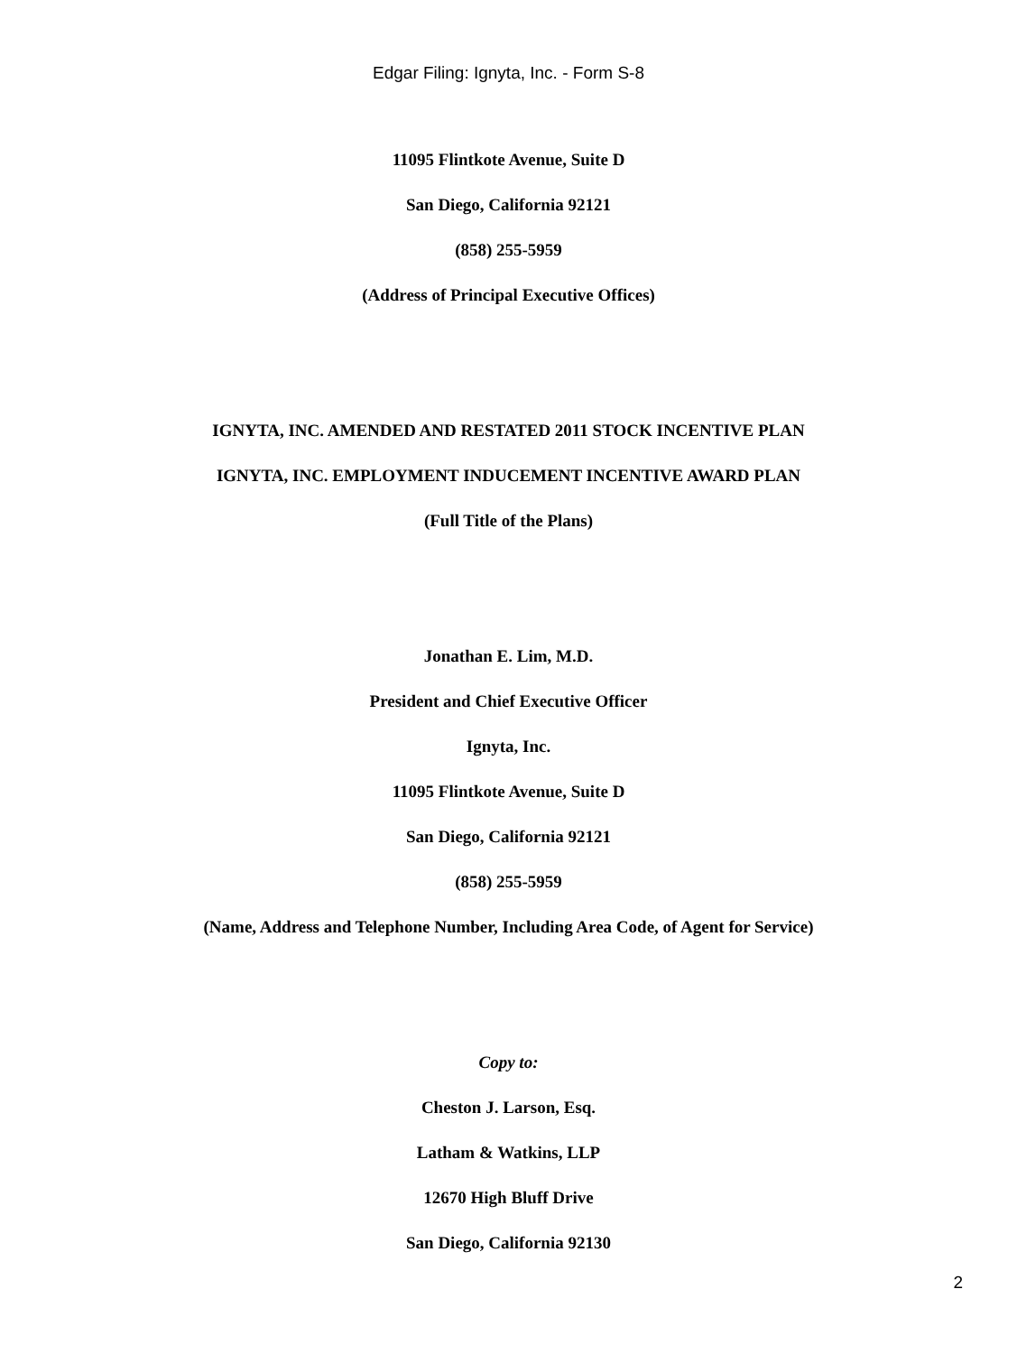Edgar Filing: Ignyta, Inc. - Form S-8
11095 Flintkote Avenue, Suite D
San Diego, California 92121
(858) 255-5959
(Address of Principal Executive Offices)
IGNYTA, INC. AMENDED AND RESTATED 2011 STOCK INCENTIVE PLAN
IGNYTA, INC. EMPLOYMENT INDUCEMENT INCENTIVE AWARD PLAN
(Full Title of the Plans)
Jonathan E. Lim, M.D.
President and Chief Executive Officer
Ignyta, Inc.
11095 Flintkote Avenue, Suite D
San Diego, California 92121
(858) 255-5959
(Name, Address and Telephone Number, Including Area Code, of Agent for Service)
Copy to:
Cheston J. Larson, Esq.
Latham & Watkins, LLP
12670 High Bluff Drive
San Diego, California 92130
2